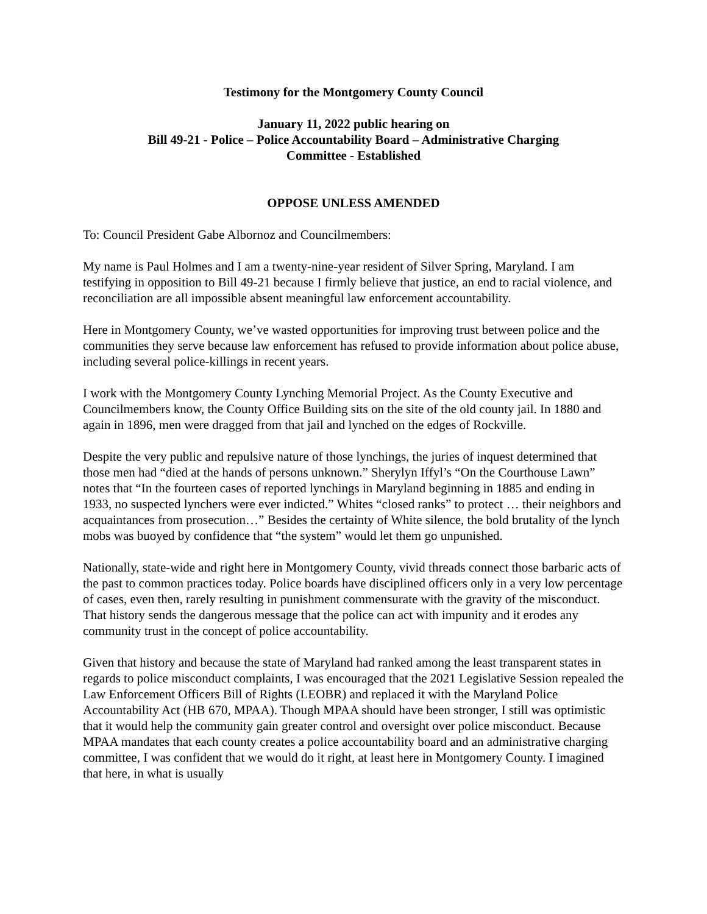Testimony for the Montgomery County Council
January 11, 2022 public hearing on
Bill 49-21 - Police – Police Accountability Board – Administrative Charging
Committee - Established
OPPOSE UNLESS AMENDED
To: Council President Gabe Albornoz and Councilmembers:
My name is Paul Holmes and I am a twenty-nine-year resident of Silver Spring, Maryland. I am testifying in opposition to Bill 49-21 because I firmly believe that justice, an end to racial violence, and reconciliation are all impossible absent meaningful law enforcement accountability.
Here in Montgomery County, we’ve wasted opportunities for improving trust between police and the communities they serve because law enforcement has refused to provide information about police abuse, including several police-killings in recent years.
I work with the Montgomery County Lynching Memorial Project. As the County Executive and Councilmembers know, the County Office Building sits on the site of the old county jail. In 1880 and again in 1896, men were dragged from that jail and lynched on the edges of Rockville.
Despite the very public and repulsive nature of those lynchings, the juries of inquest determined that those men had “died at the hands of persons unknown.” Sherylyn Iffyl’s “On the Courthouse Lawn” notes that “In the fourteen cases of reported lynchings in Maryland beginning in 1885 and ending in 1933, no suspected lynchers were ever indicted.” Whites “closed ranks” to protect … their neighbors and acquaintances from prosecution…” Besides the certainty of White silence, the bold brutality of the lynch mobs was buoyed by confidence that “the system” would let them go unpunished.
Nationally, state-wide and right here in Montgomery County, vivid threads connect those barbaric acts of the past to common practices today. Police boards have disciplined officers only in a very low percentage of cases, even then, rarely resulting in punishment commensurate with the gravity of the misconduct. That history sends the dangerous message that the police can act with impunity and it erodes any community trust in the concept of police accountability.
Given that history and because the state of Maryland had ranked among the least transparent states in regards to police misconduct complaints, I was encouraged that the 2021 Legislative Session repealed the Law Enforcement Officers Bill of Rights (LEOBR) and replaced it with the Maryland Police Accountability Act (HB 670, MPAA). Though MPAA should have been stronger, I still was optimistic that it would help the community gain greater control and oversight over police misconduct. Because MPAA mandates that each county creates a police accountability board and an administrative charging committee, I was confident that we would do it right, at least here in Montgomery County. I imagined that here, in what is usually